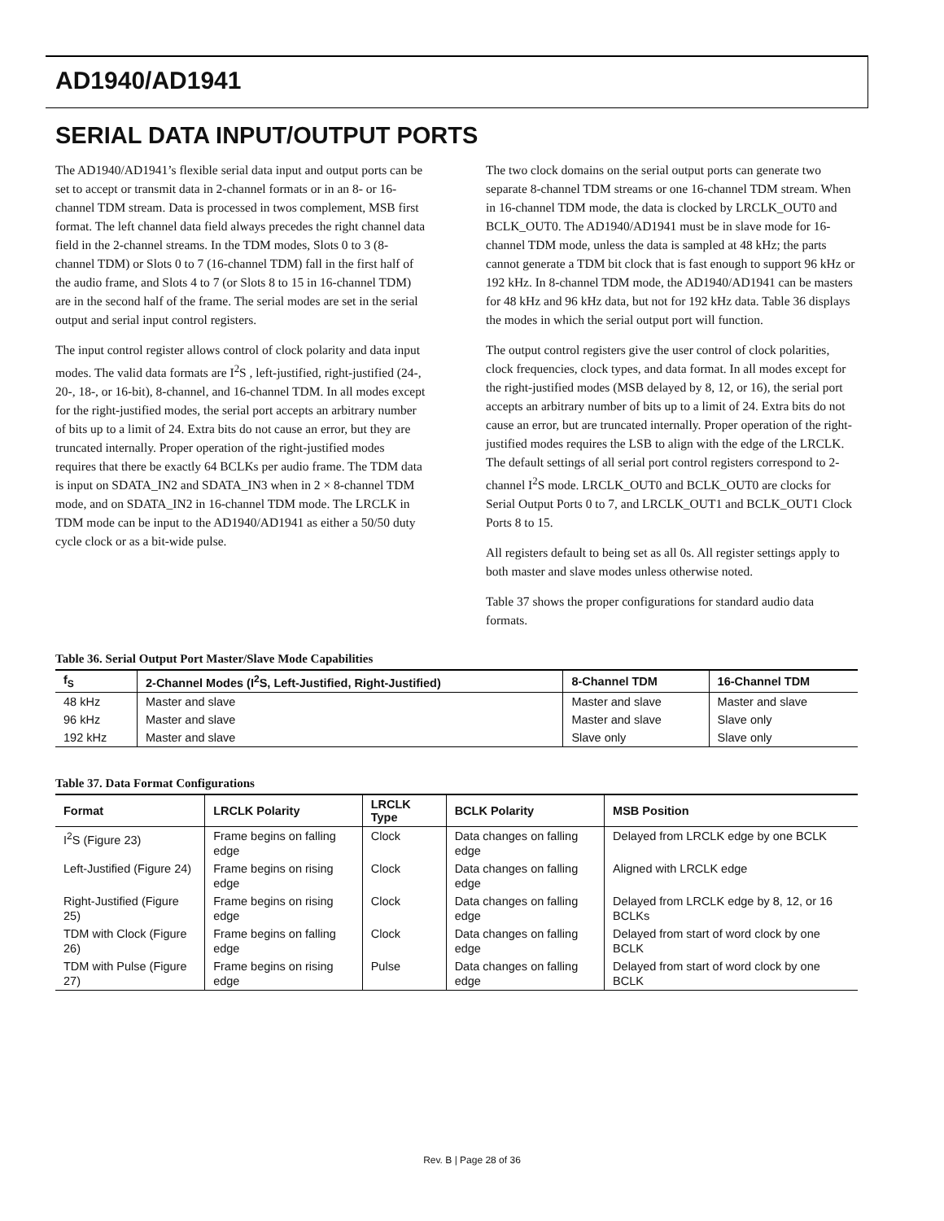AD1940/AD1941
SERIAL DATA INPUT/OUTPUT PORTS
The AD1940/AD1941’s flexible serial data input and output ports can be set to accept or transmit data in 2-channel formats or in an 8- or 16-channel TDM stream. Data is processed in twos complement, MSB first format. The left channel data field always precedes the right channel data field in the 2-channel streams. In the TDM modes, Slots 0 to 3 (8-channel TDM) or Slots 0 to 7 (16-channel TDM) fall in the first half of the audio frame, and Slots 4 to 7 (or Slots 8 to 15 in 16-channel TDM) are in the second half of the frame. The serial modes are set in the serial output and serial input control registers.
The input control register allows control of clock polarity and data input modes. The valid data formats are I<sup>2</sup>S , left-justified, right-justified (24-, 20-, 18-, or 16-bit), 8-channel, and 16-channel TDM. In all modes except for the right-justified modes, the serial port accepts an arbitrary number of bits up to a limit of 24. Extra bits do not cause an error, but they are truncated internally. Proper operation of the right-justified modes requires that there be exactly 64 BCLKs per audio frame. The TDM data is input on SDATA_IN2 and SDATA_IN3 when in 2 × 8-channel TDM mode, and on SDATA_IN2 in 16-channel TDM mode. The LRCLK in TDM mode can be input to the AD1940/AD1941 as either a 50/50 duty cycle clock or as a bit-wide pulse.
The two clock domains on the serial output ports can generate two separate 8-channel TDM streams or one 16-channel TDM stream. When in 16-channel TDM mode, the data is clocked by LRCLK_OUT0 and BCLK_OUT0. The AD1940/AD1941 must be in slave mode for 16-channel TDM mode, unless the data is sampled at 48 kHz; the parts cannot generate a TDM bit clock that is fast enough to support 96 kHz or 192 kHz. In 8-channel TDM mode, the AD1940/AD1941 can be masters for 48 kHz and 96 kHz data, but not for 192 kHz data. Table 36 displays the modes in which the serial output port will function.
The output control registers give the user control of clock polarities, clock frequencies, clock types, and data format. In all modes except for the right-justified modes (MSB delayed by 8, 12, or 16), the serial port accepts an arbitrary number of bits up to a limit of 24. Extra bits do not cause an error, but are truncated internally. Proper operation of the right-justified modes requires the LSB to align with the edge of the LRCLK. The default settings of all serial port control registers correspond to 2-channel I<sup>2</sup>S mode. LRCLK_OUT0 and BCLK_OUT0 are clocks for Serial Output Ports 0 to 7, and LRCLK_OUT1 and BCLK_OUT1 Clock Ports 8 to 15.
All registers default to being set as all 0s. All register settings apply to both master and slave modes unless otherwise noted.
Table 37 shows the proper configurations for standard audio data formats.
Table 36. Serial Output Port Master/Slave Mode Capabilities
| f<sub>S</sub> | 2-Channel Modes (I<sup>2</sup>S, Left-Justified, Right-Justified) | 8-Channel TDM | 16-Channel TDM |
| --- | --- | --- | --- |
| 48 kHz | Master and slave | Master and slave | Master and slave |
| 96 kHz | Master and slave | Master and slave | Slave only |
| 192 kHz | Master and slave | Slave only | Slave only |
Table 37. Data Format Configurations
| Format | LRCLK Polarity | LRCLK Type | BCLK Polarity | MSB Position |
| --- | --- | --- | --- | --- |
| I<sup>2</sup>S (Figure 23) | Frame begins on falling edge | Clock | Data changes on falling edge | Delayed from LRCLK edge by one BCLK |
| Left-Justified (Figure 24) | Frame begins on rising edge | Clock | Data changes on falling edge | Aligned with LRCLK edge |
| Right-Justified (Figure 25) | Frame begins on rising edge | Clock | Data changes on falling edge | Delayed from LRCLK edge by 8, 12, or 16 BCLKs |
| TDM with Clock (Figure 26) | Frame begins on falling edge | Clock | Data changes on falling edge | Delayed from start of word clock by one BCLK |
| TDM with Pulse (Figure 27) | Frame begins on rising edge | Pulse | Data changes on falling edge | Delayed from start of word clock by one BCLK |
Rev. B | Page 28 of 36